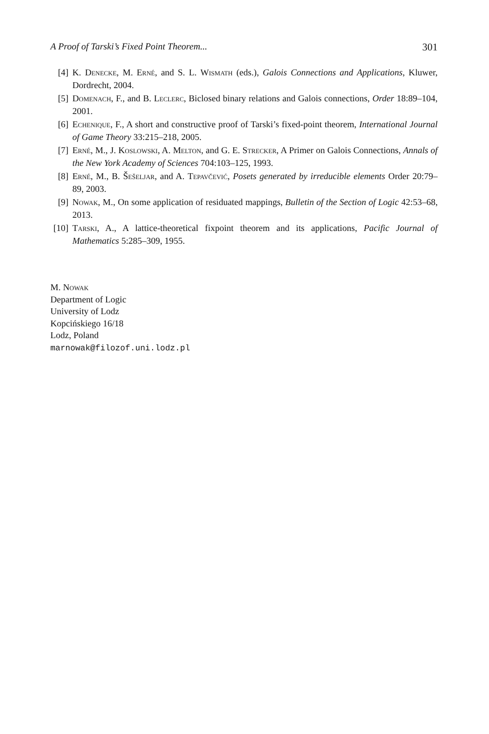A Proof of Tarski’s Fixed Point Theorem... 301
[4] K. Denecke, M. Erné, and S. L. Wismath (eds.), Galois Connections and Applications, Kluwer, Dordrecht, 2004.
[5] Domenach, F., and B. Leclerc, Biclosed binary relations and Galois connections, Order 18:89–104, 2001.
[6] Echenique, F., A short and constructive proof of Tarski’s fixed-point theorem, International Journal of Game Theory 33:215–218, 2005.
[7] Erné, M., J. Koslowski, A. Melton, and G. E. Strecker, A Primer on Galois Connections, Annals of the New York Academy of Sciences 704:103–125, 1993.
[8] Erné, M., B. Šešeljar, and A. Tepavčević, Posets generated by irreducible elements Order 20:79–89, 2003.
[9] Nowak, M., On some application of residuated mappings, Bulletin of the Section of Logic 42:53–68, 2013.
[10]
Tarski, A., A lattice-theoretical fixpoint theorem and its applications, Pacific Journal of Mathematics 5:285–309, 1955.
M. Nowak
Department of Logic
University of Lodz
Kopcińskiego 16/18
Lodz, Poland
marnowak@filozof.uni.lodz.pl